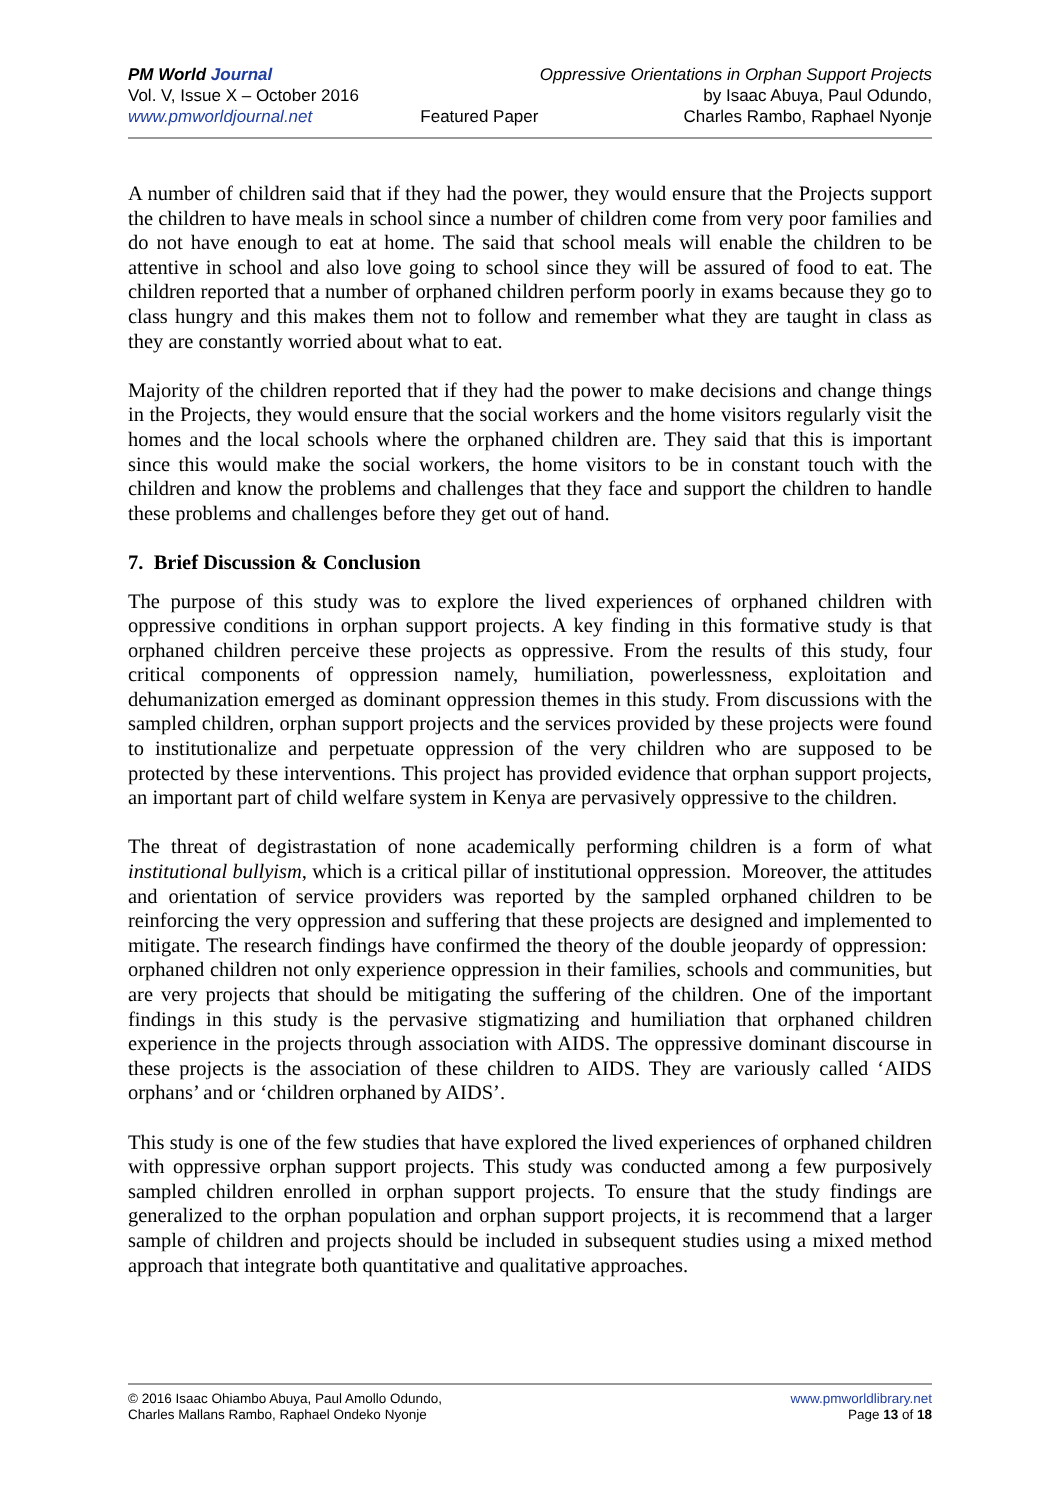PM World Journal
Vol. V, Issue X – October 2016
www.pmworldjournal.net
Featured Paper Oppressive Orientations in Orphan Support Projects
by Isaac Abuya, Paul Odundo,
Charles Rambo, Raphael Nyonje
A number of children said that if they had the power, they would ensure that the Projects support the children to have meals in school since a number of children come from very poor families and do not have enough to eat at home. The said that school meals will enable the children to be attentive in school and also love going to school since they will be assured of food to eat. The children reported that a number of orphaned children perform poorly in exams because they go to class hungry and this makes them not to follow and remember what they are taught in class as they are constantly worried about what to eat.
Majority of the children reported that if they had the power to make decisions and change things in the Projects, they would ensure that the social workers and the home visitors regularly visit the homes and the local schools where the orphaned children are. They said that this is important since this would make the social workers, the home visitors to be in constant touch with the children and know the problems and challenges that they face and support the children to handle these problems and challenges before they get out of hand.
7. Brief Discussion & Conclusion
The purpose of this study was to explore the lived experiences of orphaned children with oppressive conditions in orphan support projects. A key finding in this formative study is that orphaned children perceive these projects as oppressive. From the results of this study, four critical components of oppression namely, humiliation, powerlessness, exploitation and dehumanization emerged as dominant oppression themes in this study. From discussions with the sampled children, orphan support projects and the services provided by these projects were found to institutionalize and perpetuate oppression of the very children who are supposed to be protected by these interventions. This project has provided evidence that orphan support projects, an important part of child welfare system in Kenya are pervasively oppressive to the children.
The threat of degistrastation of none academically performing children is a form of what institutional bullyism, which is a critical pillar of institutional oppression. Moreover, the attitudes and orientation of service providers was reported by the sampled orphaned children to be reinforcing the very oppression and suffering that these projects are designed and implemented to mitigate. The research findings have confirmed the theory of the double jeopardy of oppression: orphaned children not only experience oppression in their families, schools and communities, but are very projects that should be mitigating the suffering of the children. One of the important findings in this study is the pervasive stigmatizing and humiliation that orphaned children experience in the projects through association with AIDS. The oppressive dominant discourse in these projects is the association of these children to AIDS. They are variously called ‘AIDS orphans’ and or ‘children orphaned by AIDS’.
This study is one of the few studies that have explored the lived experiences of orphaned children with oppressive orphan support projects. This study was conducted among a few purposively sampled children enrolled in orphan support projects. To ensure that the study findings are generalized to the orphan population and orphan support projects, it is recommend that a larger sample of children and projects should be included in subsequent studies using a mixed method approach that integrate both quantitative and qualitative approaches.
© 2016 Isaac Ohiambo Abuya, Paul Amollo Odundo,
Charles Mallans Rambo, Raphael Ondeko Nyonje
www.pmworldlibrary.net
Page 13 of 18